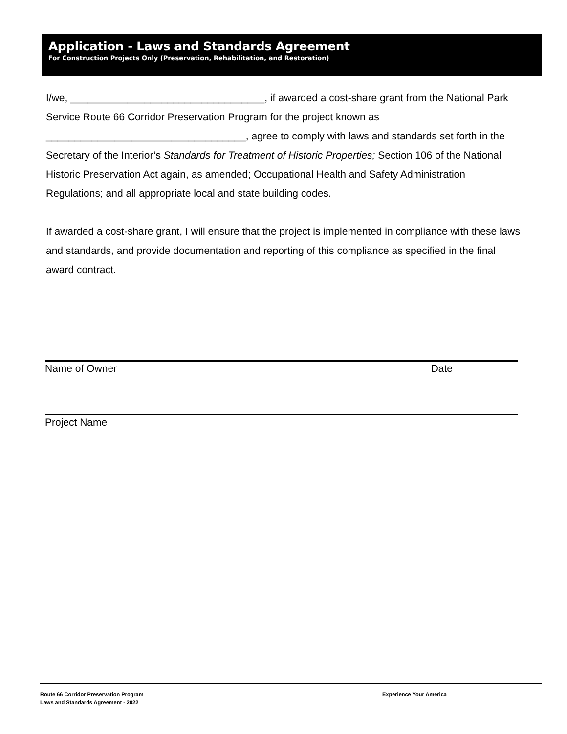Application - Laws and Standards Agreement
For Construction Projects Only (Preservation, Rehabilitation, and Restoration)
I/we, __________________________________, if awarded a cost-share grant from the National Park Service Route 66 Corridor Preservation Program for the project known as ___________________________________, agree to comply with laws and standards set forth in the Secretary of the Interior’s Standards for Treatment of Historic Properties; Section 106 of the National Historic Preservation Act again, as amended; Occupational Health and Safety Administration Regulations; and all appropriate local and state building codes.
If awarded a cost-share grant, I will ensure that the project is implemented in compliance with these laws and standards, and provide documentation and reporting of this compliance as specified in the final award contract.
Name of Owner Date
Project Name
Route 66 Corridor Preservation Program
Laws and Standards Agreement - 2022
Experience Your America